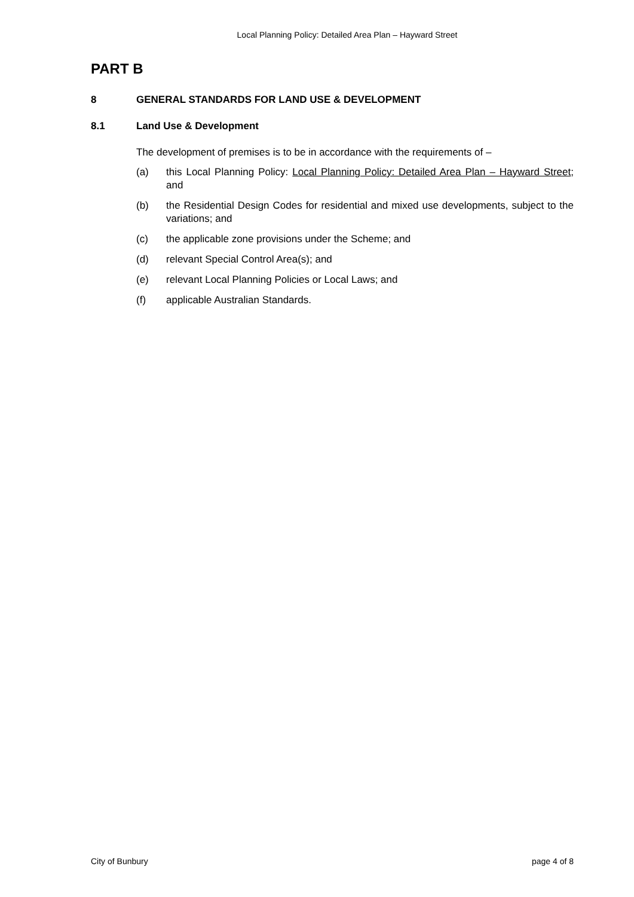Local Planning Policy: Detailed Area Plan – Hayward Street
PART B
8 GENERAL STANDARDS FOR LAND USE & DEVELOPMENT
8.1 Land Use & Development
The development of premises is to be in accordance with the requirements of –
(a) this Local Planning Policy: Local Planning Policy: Detailed Area Plan – Hayward Street; and
(b) the Residential Design Codes for residential and mixed use developments, subject to the variations; and
(c) the applicable zone provisions under the Scheme; and
(d) relevant Special Control Area(s); and
(e) relevant Local Planning Policies or Local Laws; and
(f) applicable Australian Standards.
City of Bunbury page 4 of 8